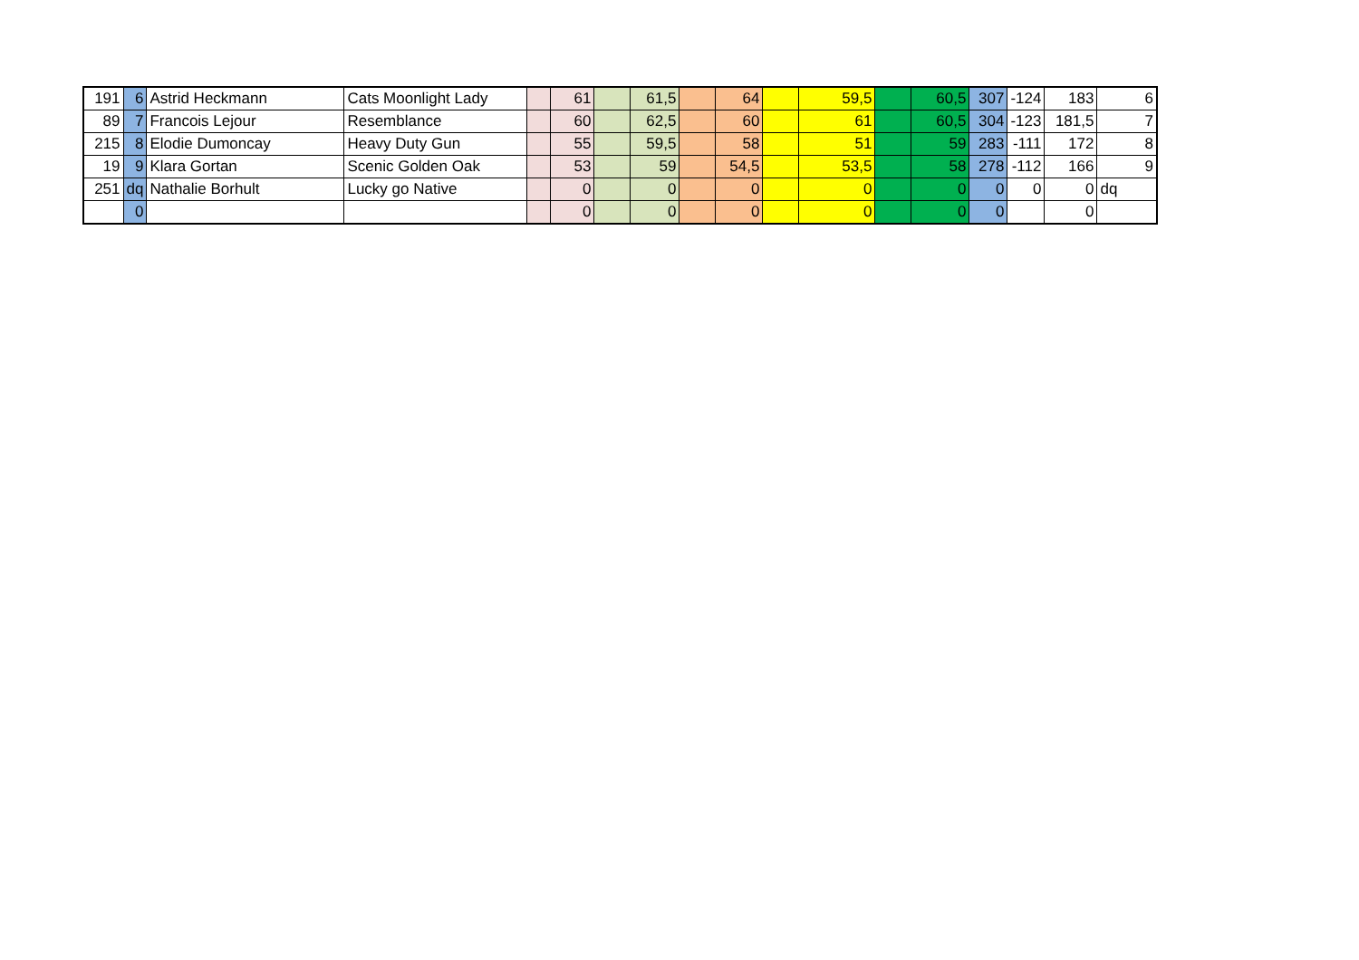| 191 | 6 | Astrid Heckmann | Cats Moonlight Lady | | 61 | | 61,5 | | 64 | | 59,5 | | 60,5 | 307 | -124 | 183 | 6 |
| 89 | 7 | Francois Lejour | Resemblance | | 60 | | 62,5 | | 60 | | 61 | | 60,5 | 304 | -123 | 181,5 | 7 |
| 215 | 8 | Elodie Dumoncay | Heavy Duty Gun | | 55 | | 59,5 | | 58 | | 51 | | 59 | 283 | -111 | 172 | 8 |
| 19 | 9 | Klara Gortan | Scenic Golden Oak | | 53 | | 59 | | 54,5 | | 53,5 | | 58 | 278 | -112 | 166 | 9 |
| 251 | dq | Nathalie Borhult | Lucky go Native | | 0 | | 0 | | 0 | | 0 | | 0 | 0 | 0 | 0 | dq |
| | 0 | | | | 0 | | 0 | | 0 | | 0 | | 0 | 0 | | 0 | |